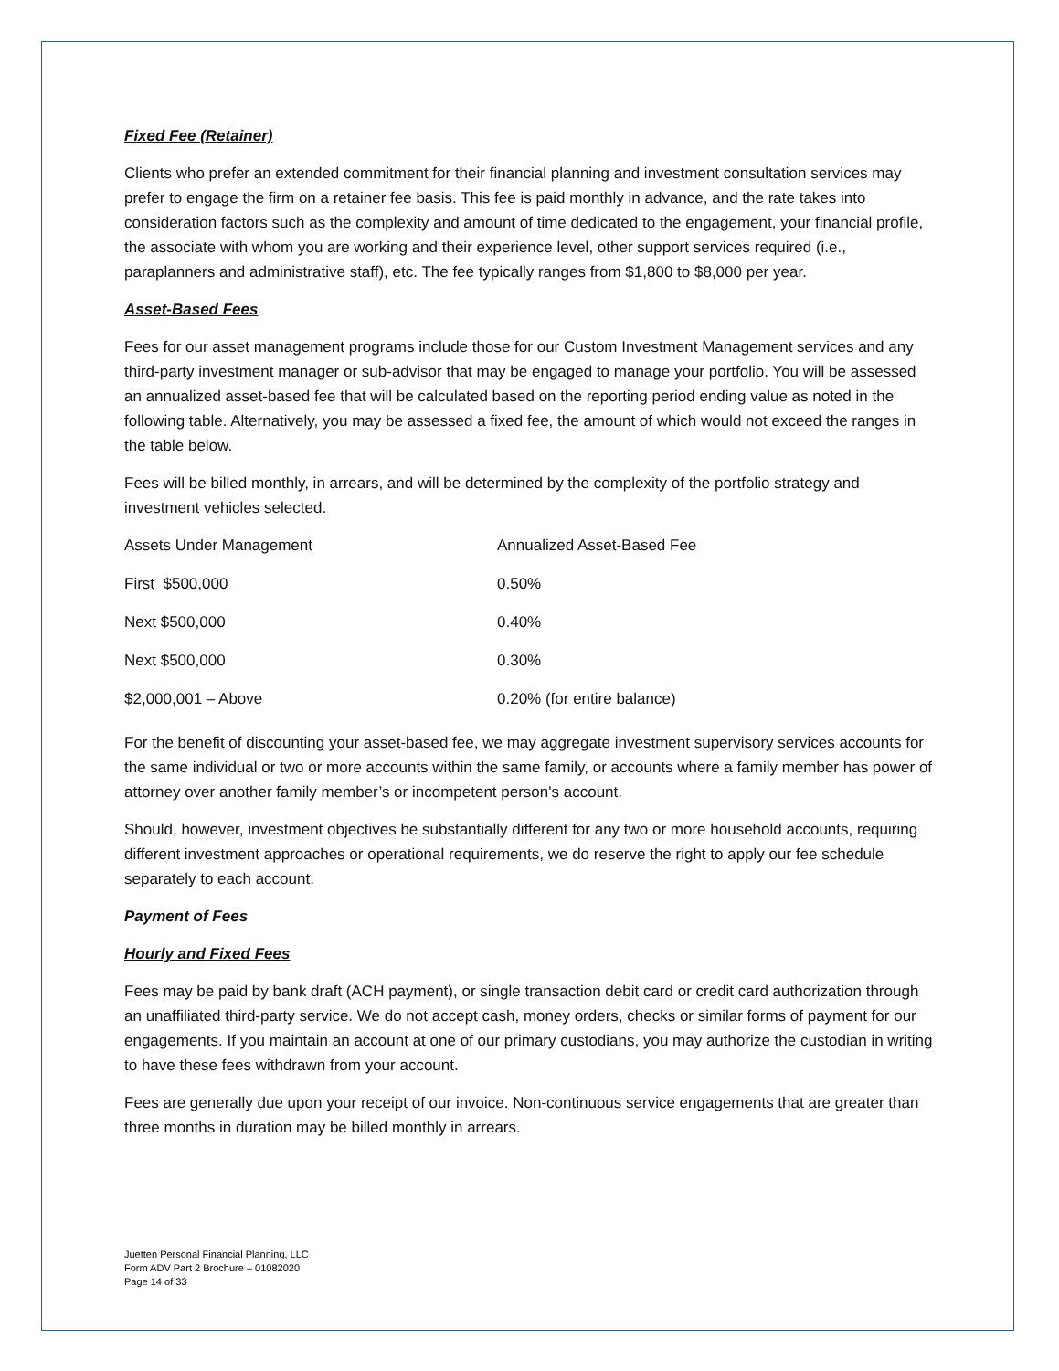Fixed Fee (Retainer)
Clients who prefer an extended commitment for their financial planning and investment consultation services may prefer to engage the firm on a retainer fee basis. This fee is paid monthly in advance, and the rate takes into consideration factors such as the complexity and amount of time dedicated to the engagement, your financial profile, the associate with whom you are working and their experience level, other support services required (i.e., paraplanners and administrative staff), etc. The fee typically ranges from $1,800 to $8,000 per year.
Asset-Based Fees
Fees for our asset management programs include those for our Custom Investment Management services and any third-party investment manager or sub-advisor that may be engaged to manage your portfolio. You will be assessed an annualized asset-based fee that will be calculated based on the reporting period ending value as noted in the following table. Alternatively, you may be assessed a fixed fee, the amount of which would not exceed the ranges in the table below.
Fees will be billed monthly, in arrears, and will be determined by the complexity of the portfolio strategy and investment vehicles selected.
| Assets Under Management | Annualized Asset-Based Fee |
| First $500,000 | 0.50% |
| Next $500,000 | 0.40% |
| Next $500,000 | 0.30% |
| $2,000,001 – Above | 0.20% (for entire balance) |
For the benefit of discounting your asset-based fee, we may aggregate investment supervisory services accounts for the same individual or two or more accounts within the same family, or accounts where a family member has power of attorney over another family member’s or incompetent person's account.
Should, however, investment objectives be substantially different for any two or more household accounts, requiring different investment approaches or operational requirements, we do reserve the right to apply our fee schedule separately to each account.
Payment of Fees
Hourly and Fixed Fees
Fees may be paid by bank draft (ACH payment), or single transaction debit card or credit card authorization through an unaffiliated third-party service. We do not accept cash, money orders, checks or similar forms of payment for our engagements. If you maintain an account at one of our primary custodians, you may authorize the custodian in writing to have these fees withdrawn from your account.
Fees are generally due upon your receipt of our invoice. Non-continuous service engagements that are greater than three months in duration may be billed monthly in arrears.
Juetten Personal Financial Planning, LLC
Form ADV Part 2 Brochure – 01082020
Page 14 of 33